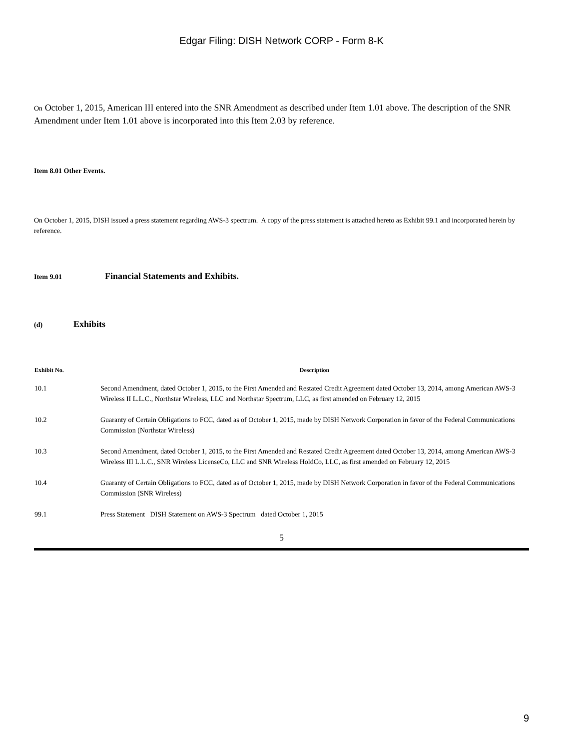Edgar Filing: DISH Network CORP - Form 8-K
On October 1, 2015, American III entered into the SNR Amendment as described under Item 1.01 above. The description of the SNR Amendment under Item 1.01 above is incorporated into this Item 2.03 by reference.
Item 8.01 Other Events.
On October 1, 2015, DISH issued a press statement regarding AWS-3 spectrum. A copy of the press statement is attached hereto as Exhibit 99.1 and incorporated herein by reference.
Item 9.01 Financial Statements and Exhibits.
(d) Exhibits
| Exhibit No. | Description |
| --- | --- |
| 10.1 | Second Amendment, dated October 1, 2015, to the First Amended and Restated Credit Agreement dated October 13, 2014, among American AWS-3 Wireless II L.L.C., Northstar Wireless, LLC and Northstar Spectrum, LLC, as first amended on February 12, 2015 |
| 10.2 | Guaranty of Certain Obligations to FCC, dated as of October 1, 2015, made by DISH Network Corporation in favor of the Federal Communications Commission (Northstar Wireless) |
| 10.3 | Second Amendment, dated October 1, 2015, to the First Amended and Restated Credit Agreement dated October 13, 2014, among American AWS-3 Wireless III L.L.C., SNR Wireless LicenseCo, LLC and SNR Wireless HoldCo, LLC, as first amended on February 12, 2015 |
| 10.4 | Guaranty of Certain Obligations to FCC, dated as of October 1, 2015, made by DISH Network Corporation in favor of the Federal Communications Commission (SNR Wireless) |
| 99.1 | Press Statement DISH Statement on AWS-3 Spectrum dated October 1, 2015 |
5
9